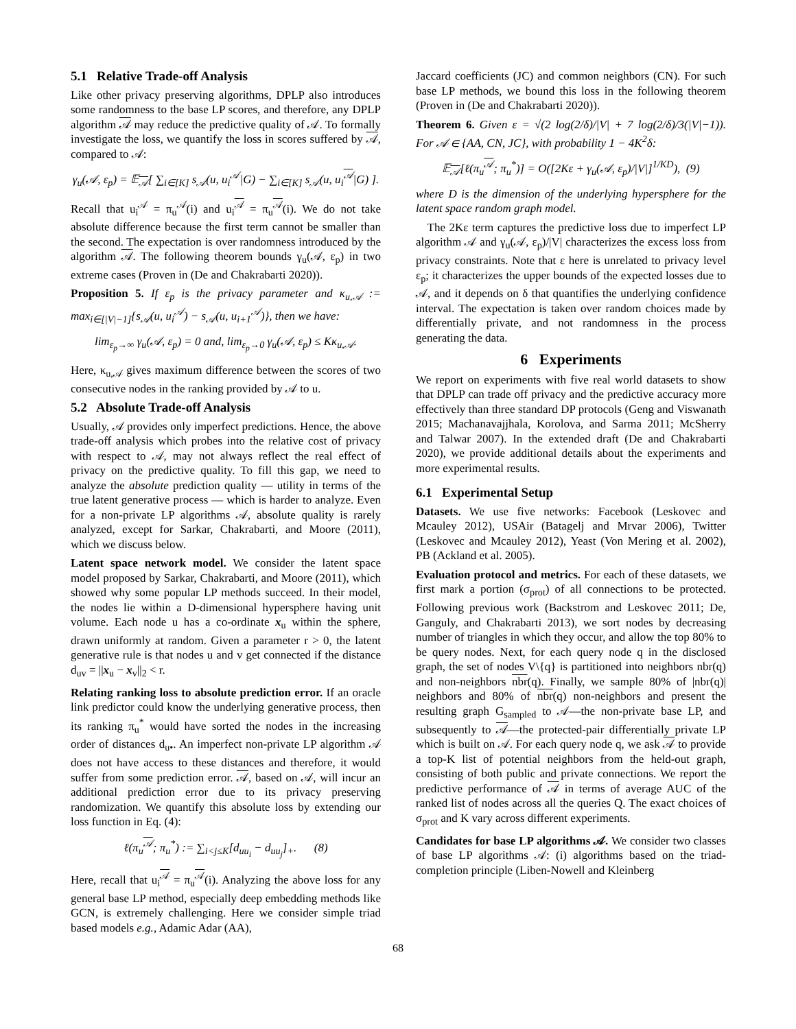5.1 Relative Trade-off Analysis
Like other privacy preserving algorithms, DPLP also introduces some randomness to the base LP scores, and therefore, any DPLP algorithm 𝒜 may reduce the predictive quality of 𝒜. To formally investigate the loss, we quantify the loss in scores suffered by 𝒜, compared to 𝒜:
γ<sub>u</sub>(𝒜, ε<sub>p</sub>) = 𝔼<sub>𝒜</sub>[ ∑<sub>i∈[K]</sub> s<sub>𝒜</sub>(u, u<sub>i</sub><sup>𝒜</sup>|G) − ∑<sub>i∈[K]</sub> s<sub>𝒜</sub>(u, u<sub>i</sub><sup>𝒜</sup>|G) ].
Recall that u<sub>i</sub><sup>𝒜</sup> = π<sub>u</sub><sup>𝒜</sup>(i) and u<sub>i</sub><sup>𝒜</sup> = π<sub>u</sub><sup>𝒜</sup>(i). We do not take absolute difference because the first term cannot be smaller than the second. The expectation is over randomness introduced by the algorithm 𝒜. The following theorem bounds γ<sub>u</sub>(𝒜, ε<sub>p</sub>) in two extreme cases (Proven in (De and Chakrabarti 2020)).
Proposition 5. If ε<sub>p</sub> is the privacy parameter and κ<sub>u,𝒜</sub> := max<sub>i∈[|V|−1]</sub>{s<sub>𝒜</sub>(u, u<sub>i</sub><sup>𝒜</sup>) − s<sub>𝒜</sub>(u, u<sub>i+1</sub><sup>𝒜</sup>)}, then we have:
lim<sub>ε<sub>p</sub>→∞</sub> γ<sub>u</sub>(𝒜, ε<sub>p</sub>) = 0 and, lim<sub>ε<sub>p</sub>→0</sub> γ<sub>u</sub>(𝒜, ε<sub>p</sub>) ≤ Kκ<sub>u,𝒜</sub>.
Here, κ<sub>u,𝒜</sub> gives maximum difference between the scores of two consecutive nodes in the ranking provided by 𝒜 to u.
5.2 Absolute Trade-off Analysis
Usually, 𝒜 provides only imperfect predictions. Hence, the above trade-off analysis which probes into the relative cost of privacy with respect to 𝒜, may not always reflect the real effect of privacy on the predictive quality. To fill this gap, we need to analyze the absolute prediction quality — utility in terms of the true latent generative process — which is harder to analyze. Even for a non-private LP algorithms 𝒜, absolute quality is rarely analyzed, except for Sarkar, Chakrabarti, and Moore (2011), which we discuss below.
Latent space network model. We consider the latent space model proposed by Sarkar, Chakrabarti, and Moore (2011), which showed why some popular LP methods succeed. In their model, the nodes lie within a D-dimensional hypersphere having unit volume. Each node u has a co-ordinate x<sub>u</sub> within the sphere, drawn uniformly at random. Given a parameter r > 0, the latent generative rule is that nodes u and v get connected if the distance d<sub>uv</sub> = ||x<sub>u</sub> − x<sub>v</sub>||<sub>2</sub> < r.
Relating ranking loss to absolute prediction error. If an oracle link predictor could know the underlying generative process, then its ranking π<sub>u</sub><sup>*</sup> would have sorted the nodes in the increasing order of distances d<sub>u•</sub>. An imperfect non-private LP algorithm 𝒜 does not have access to these distances and therefore, it would suffer from some prediction error. 𝒜, based on 𝒜, will incur an additional prediction error due to its privacy preserving randomization. We quantify this absolute loss by extending our loss function in Eq. (4):
ℓ(π<sub>u</sub><sup>𝒜</sup>; π<sub>u</sub><sup>*</sup>) := ∑<sub>i<j≤K</sub>[d<sub>uu<sub>i</sub></sub> − d<sub>uu<sub>j</sub></sub>]<sub>+</sub>. (8)
Here, recall that u<sub>i</sub><sup>𝒜</sup> = π<sub>u</sub><sup>𝒜</sup>(i). Analyzing the above loss for any general base LP method, especially deep embedding methods like GCN, is extremely challenging. Here we consider simple triad based models e.g., Adamic Adar (AA),
Jaccard coefficients (JC) and common neighbors (CN). For such base LP methods, we bound this loss in the following theorem (Proven in (De and Chakrabarti 2020)).
Theorem 6. Given ε = √(2 log(2/δ)/|V| + 7 log(2/δ)/3(|V|−1)). For 𝒜 ∈ {AA, CN, JC}, with probability 1 − 4K<sup>2</sup>δ:
𝔼<sub>𝒜</sub>[ℓ(π<sub>u</sub><sup>𝒜</sup>; π<sub>u</sub><sup>*</sup>)] = O([2Kε + γ<sub>u</sub>(𝒜, ε<sub>p</sub>)/|V|]<sup>1/KD</sup>), (9)
where D is the dimension of the underlying hypersphere for the latent space random graph model.
The 2Kε term captures the predictive loss due to imperfect LP algorithm 𝒜 and γ<sub>u</sub>(𝒜, ε<sub>p</sub>)/|V| characterizes the excess loss from privacy constraints. Note that ε here is unrelated to privacy level ε<sub>p</sub>; it characterizes the upper bounds of the expected losses due to 𝒜, and it depends on δ that quantifies the underlying confidence interval. The expectation is taken over random choices made by differentially private, and not randomness in the process generating the data.
6 Experiments
We report on experiments with five real world datasets to show that DPLP can trade off privacy and the predictive accuracy more effectively than three standard DP protocols (Geng and Viswanath 2015; Machanavajjhala, Korolova, and Sarma 2011; McSherry and Talwar 2007). In the extended draft (De and Chakrabarti 2020), we provide additional details about the experiments and more experimental results.
6.1 Experimental Setup
Datasets. We use five networks: Facebook (Leskovec and Mcauley 2012), USAir (Batagelj and Mrvar 2006), Twitter (Leskovec and Mcauley 2012), Yeast (Von Mering et al. 2002), PB (Ackland et al. 2005).
Evaluation protocol and metrics. For each of these datasets, we first mark a portion (σ<sub>prot</sub>) of all connections to be protected. Following previous work (Backstrom and Leskovec 2011; De, Ganguly, and Chakrabarti 2013), we sort nodes by decreasing number of triangles in which they occur, and allow the top 80% to be query nodes. Next, for each query node q in the disclosed graph, the set of nodes V\{q} is partitioned into neighbors nbr(q) and non-neighbors nbr(q). Finally, we sample 80% of |nbr(q)| neighbors and 80% of nbr(q) non-neighbors and present the resulting graph G<sub>sampled</sub> to 𝒜—the non-private base LP, and subsequently to 𝒜—the protected-pair differentially private LP which is built on 𝒜. For each query node q, we ask 𝒜 to provide a top-K list of potential neighbors from the held-out graph, consisting of both public and private connections. We report the predictive performance of 𝒜 in terms of average AUC of the ranked list of nodes across all the queries Q. The exact choices of σ<sub>prot</sub> and K vary across different experiments.
Candidates for base LP algorithms 𝒜. We consider two classes of base LP algorithms 𝒜: (i) algorithms based on the triad-completion principle (Liben-Nowell and Kleinberg
68